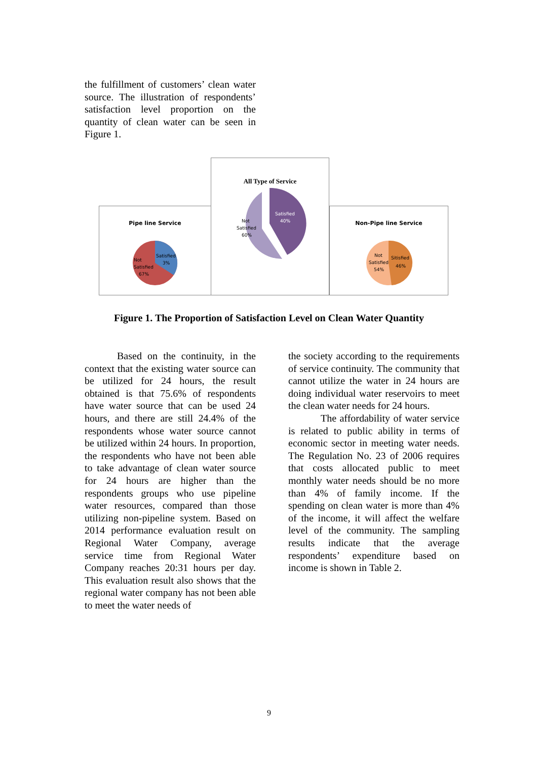the fulfillment of customers’ clean water source. The illustration of respondents’ satisfaction level proportion on the quantity of clean water can be seen in Figure 1.
Pipe line Service
Not
Satisfied
67%
Satisfied
3%
All Type of Service
Not
Satisfied
60%
Satisfied
40%
Non-Pipe line Service
Not
Satisfied
54%
Sitisfied
46%
Figure 1. The Proportion of Satisfaction Level on Clean Water Quantity
Based on the continuity, in the context that the existing water source can be utilized for 24 hours, the result obtained is that 75.6% of respondents have water source that can be used 24 hours, and there are still 24.4% of the respondents whose water source cannot be utilized within 24 hours. In proportion, the respondents who have not been able to take advantage of clean water source for 24 hours are higher than the respondents groups who use pipeline water resources, compared than those utilizing non-pipeline system. Based on 2014 performance evaluation result on Regional Water Company, average service time from Regional Water Company reaches 20:31 hours per day. This evaluation result also shows that the regional water company has not been able to meet the water needs of
the society according to the requirements of service continuity. The community that cannot utilize the water in 24 hours are doing individual water reservoirs to meet the clean water needs for 24 hours.
The affordability of water service is related to public ability in terms of economic sector in meeting water needs. The Regulation No. 23 of 2006 requires that costs allocated public to meet monthly water needs should be no more than 4% of family income. If the spending on clean water is more than 4% of the income, it will affect the welfare level of the community. The sampling results indicate that the average respondents’ expenditure based on income is shown in Table 2.
9